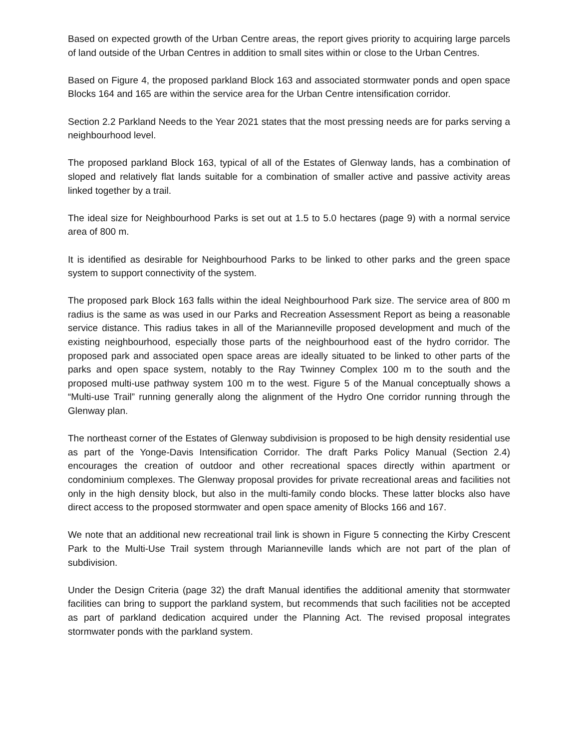Based on expected growth of the Urban Centre areas, the report gives priority to acquiring large parcels of land outside of the Urban Centres in addition to small sites within or close to the Urban Centres.
Based on Figure 4, the proposed parkland Block 163 and associated stormwater ponds and open space Blocks 164 and 165 are within the service area for the Urban Centre intensification corridor.
Section 2.2 Parkland Needs to the Year 2021 states that the most pressing needs are for parks serving a neighbourhood level.
The proposed parkland Block 163, typical of all of the Estates of Glenway lands, has a combination of sloped and relatively flat lands suitable for a combination of smaller active and passive activity areas linked together by a trail.
The ideal size for Neighbourhood Parks is set out at 1.5 to 5.0 hectares (page 9) with a normal service area of 800 m.
It is identified as desirable for Neighbourhood Parks to be linked to other parks and the green space system to support connectivity of the system.
The proposed park Block 163 falls within the ideal Neighbourhood Park size. The service area of 800 m radius is the same as was used in our Parks and Recreation Assessment Report as being a reasonable service distance. This radius takes in all of the Marianneville proposed development and much of the existing neighbourhood, especially those parts of the neighbourhood east of the hydro corridor. The proposed park and associated open space areas are ideally situated to be linked to other parts of the parks and open space system, notably to the Ray Twinney Complex 100 m to the south and the proposed multi-use pathway system 100 m to the west. Figure 5 of the Manual conceptually shows a “Multi-use Trail” running generally along the alignment of the Hydro One corridor running through the Glenway plan.
The northeast corner of the Estates of Glenway subdivision is proposed to be high density residential use as part of the Yonge-Davis Intensification Corridor. The draft Parks Policy Manual (Section 2.4) encourages the creation of outdoor and other recreational spaces directly within apartment or condominium complexes. The Glenway proposal provides for private recreational areas and facilities not only in the high density block, but also in the multi-family condo blocks. These latter blocks also have direct access to the proposed stormwater and open space amenity of Blocks 166 and 167.
We note that an additional new recreational trail link is shown in Figure 5 connecting the Kirby Crescent Park to the Multi-Use Trail system through Marianneville lands which are not part of the plan of subdivision.
Under the Design Criteria (page 32) the draft Manual identifies the additional amenity that stormwater facilities can bring to support the parkland system, but recommends that such facilities not be accepted as part of parkland dedication acquired under the Planning Act. The revised proposal integrates stormwater ponds with the parkland system.